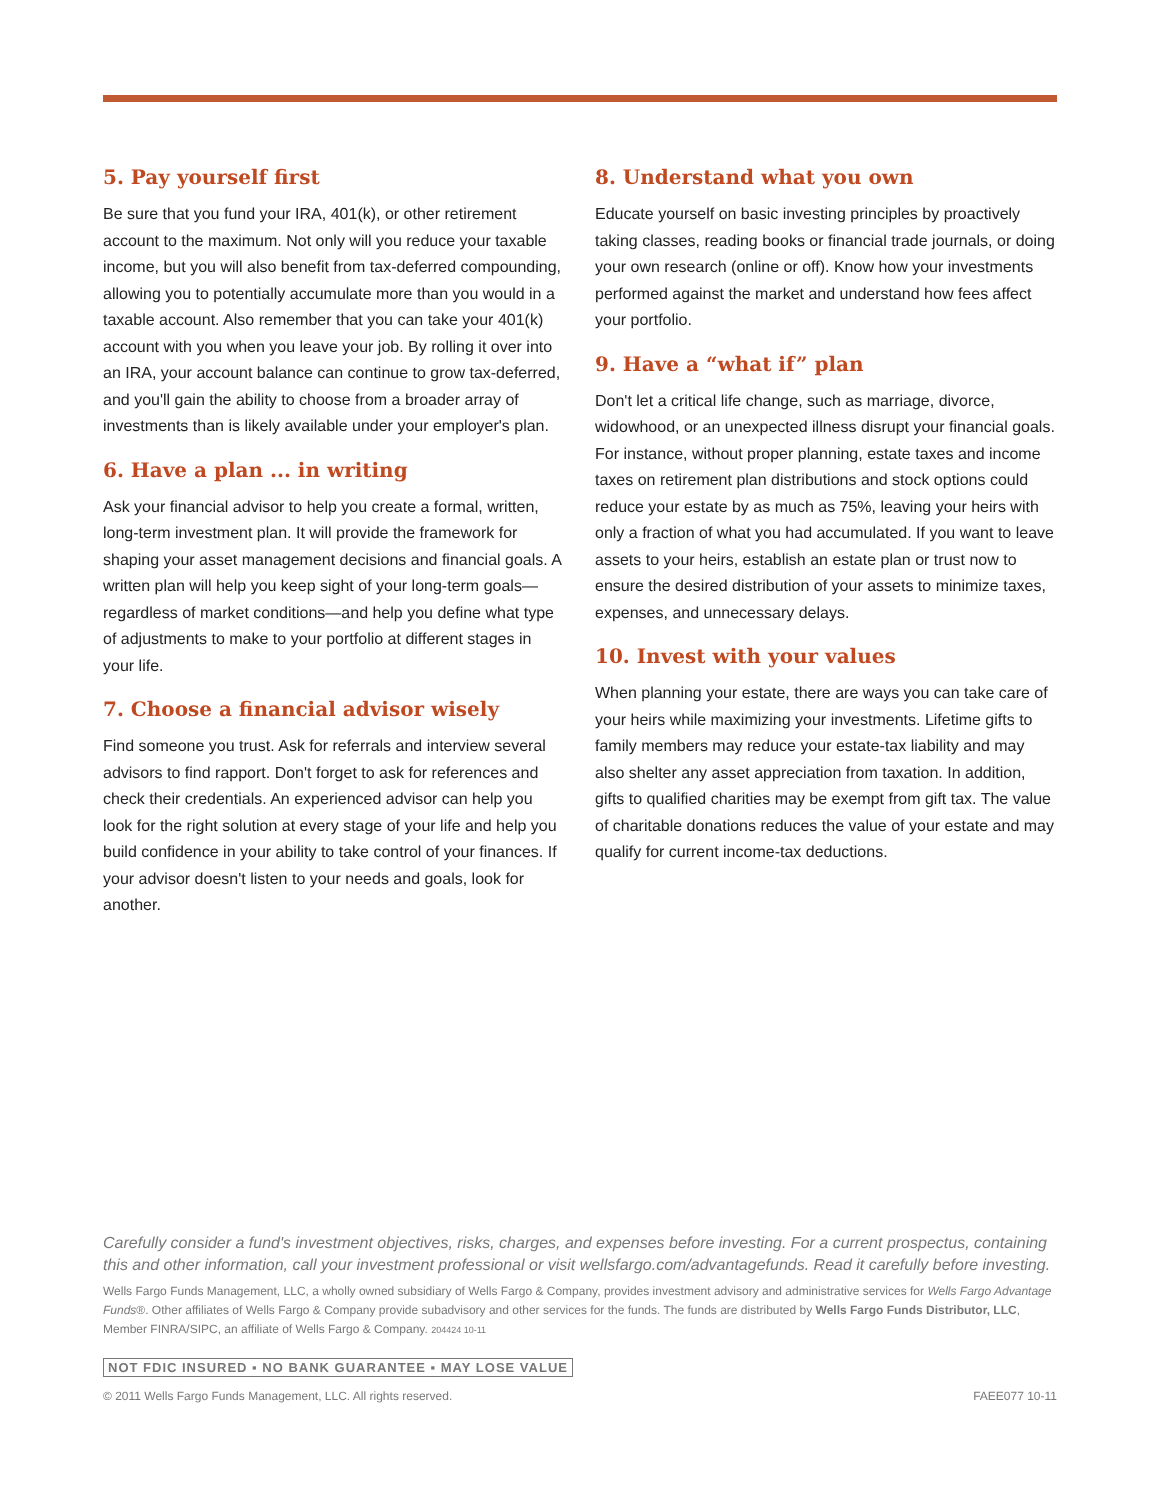5. Pay yourself first
Be sure that you fund your IRA, 401(k), or other retirement account to the maximum. Not only will you reduce your taxable income, but you will also benefit from tax-deferred compounding, allowing you to potentially accumulate more than you would in a taxable account. Also remember that you can take your 401(k) account with you when you leave your job. By rolling it over into an IRA, your account balance can continue to grow tax-deferred, and you'll gain the ability to choose from a broader array of investments than is likely available under your employer's plan.
6. Have a plan ... in writing
Ask your financial advisor to help you create a formal, written, long-term investment plan. It will provide the framework for shaping your asset management decisions and financial goals. A written plan will help you keep sight of your long-term goals—regardless of market conditions—and help you define what type of adjustments to make to your portfolio at different stages in your life.
7. Choose a financial advisor wisely
Find someone you trust. Ask for referrals and interview several advisors to find rapport. Don't forget to ask for references and check their credentials. An experienced advisor can help you look for the right solution at every stage of your life and help you build confidence in your ability to take control of your finances. If your advisor doesn't listen to your needs and goals, look for another.
8. Understand what you own
Educate yourself on basic investing principles by proactively taking classes, reading books or financial trade journals, or doing your own research (online or off). Know how your investments performed against the market and understand how fees affect your portfolio.
9. Have a “what if” plan
Don't let a critical life change, such as marriage, divorce, widowhood, or an unexpected illness disrupt your financial goals. For instance, without proper planning, estate taxes and income taxes on retirement plan distributions and stock options could reduce your estate by as much as 75%, leaving your heirs with only a fraction of what you had accumulated. If you want to leave assets to your heirs, establish an estate plan or trust now to ensure the desired distribution of your assets to minimize taxes, expenses, and unnecessary delays.
10. Invest with your values
When planning your estate, there are ways you can take care of your heirs while maximizing your investments. Lifetime gifts to family members may reduce your estate-tax liability and may also shelter any asset appreciation from taxation. In addition, gifts to qualified charities may be exempt from gift tax. The value of charitable donations reduces the value of your estate and may qualify for current income-tax deductions.
Carefully consider a fund's investment objectives, risks, charges, and expenses before investing. For a current prospectus, containing this and other information, call your investment professional or visit wellsfargo.com/advantagefunds. Read it carefully before investing.
Wells Fargo Funds Management, LLC, a wholly owned subsidiary of Wells Fargo & Company, provides investment advisory and administrative services for Wells Fargo Advantage Funds®. Other affiliates of Wells Fargo & Company provide subadvisory and other services for the funds. The funds are distributed by Wells Fargo Funds Distributor, LLC, Member FINRA/SIPC, an affiliate of Wells Fargo & Company. 204424 10-11
NOT FDIC INSURED ▪ NO BANK GUARANTEE ▪ MAY LOSE VALUE
© 2011 Wells Fargo Funds Management, LLC. All rights reserved. FAEE077 10-11